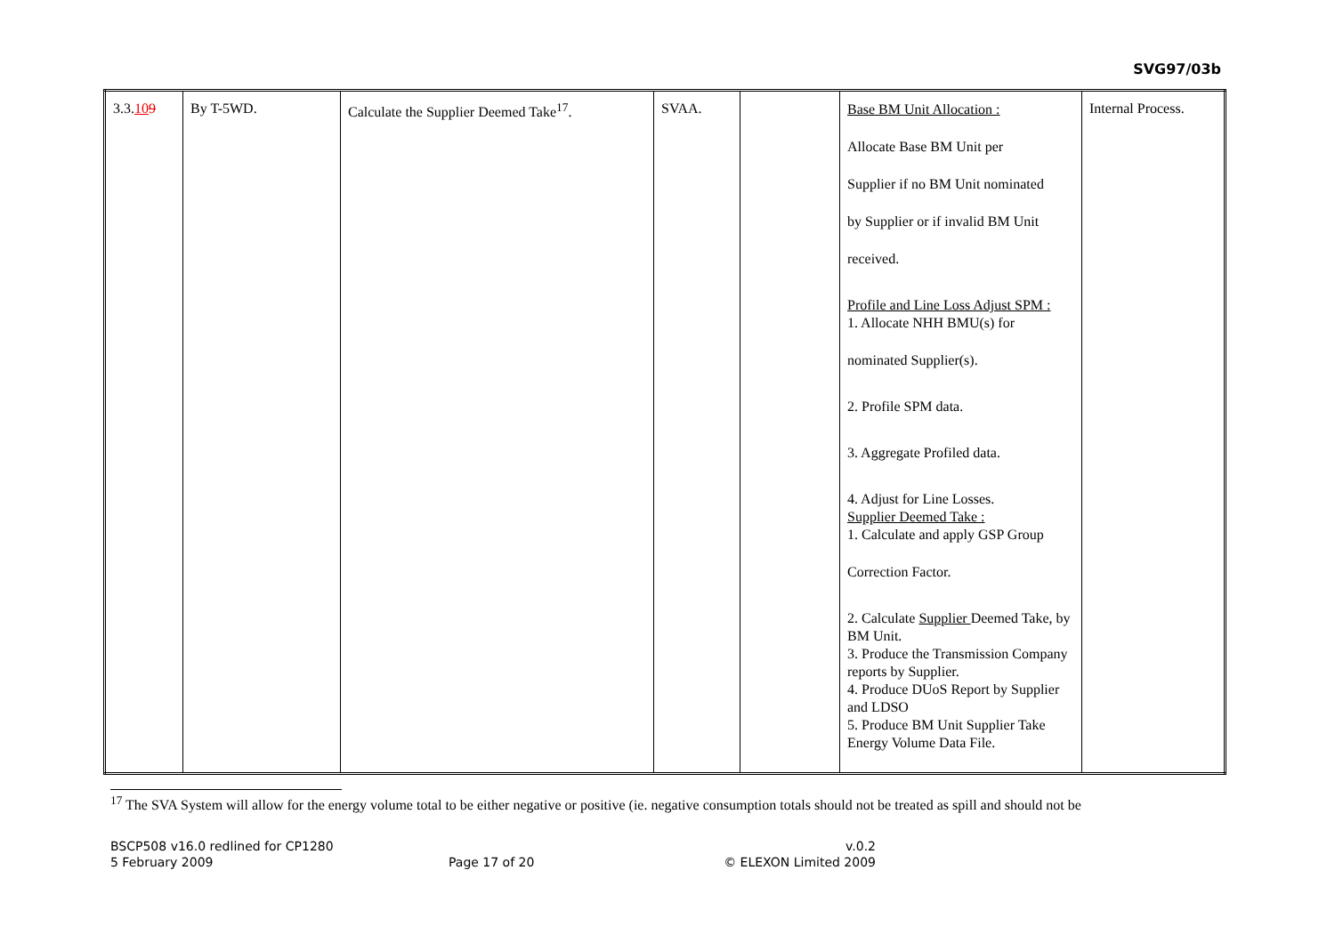SVG97/03b
| 3.3. 10 9 | By T-5WD. | Calculate the Supplier Deemed Take<sup>17</sup>. | SVAA. | | Base BM Unit Allocation : Allocate Base BM Unit per Supplier if no BM Unit nominated by Supplier or if invalid BM Unit received. Profile and Line Loss Adjust SPM : 1. Allocate NHH BMU(s) for nominated Supplier(s). 2. Profile SPM data. 3. Aggregate Profiled data. 4. Adjust for Line Losses. Supplier Deemed Take : 1. Calculate and apply GSP Group Correction Factor. 2. Calculate Supplier Deemed Take, by BM Unit. 3. Produce the Transmission Company reports by Supplier. 4. Produce DUoS Report by Supplier and LDSO 5. Produce BM Unit Supplier Take Energy Volume Data File. | Internal Process. |
<sup>17</sup> The SVA System will allow for the energy volume total to be either negative or positive (ie. negative consumption totals should not be treated as spill and should not be
BSCP508 v16.0 redlined for CP1280
5 February 2009
Page 17 of 20 v.0.2
© ELEXON Limited 2009